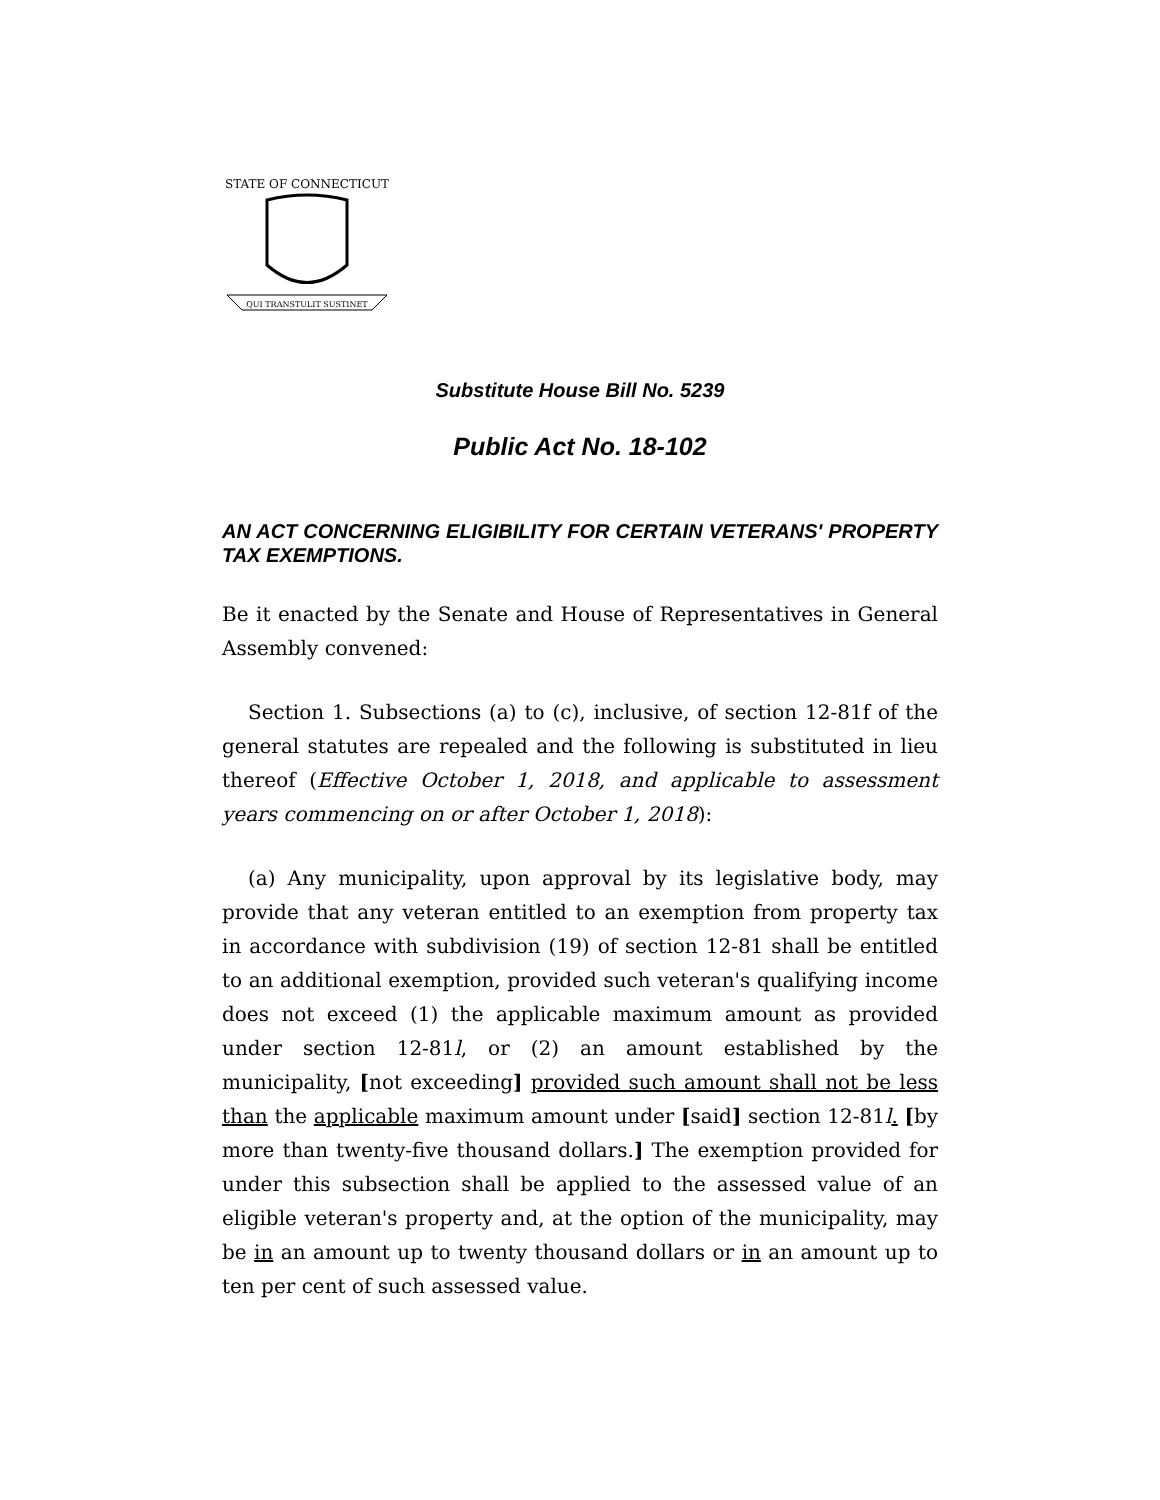STATE OF CONNECTICUT
QUI TRANSTULIT SUSTINET
Substitute House Bill No. 5239
Public Act No. 18-102
AN ACT CONCERNING ELIGIBILITY FOR CERTAIN VETERANS' PROPERTY TAX EXEMPTIONS.
Be it enacted by the Senate and House of Representatives in General Assembly convened:
Section 1. Subsections (a) to (c), inclusive, of section 12-81f of the general statutes are repealed and the following is substituted in lieu thereof (Effective October 1, 2018, and applicable to assessment years commencing on or after October 1, 2018):
(a) Any municipality, upon approval by its legislative body, may provide that any veteran entitled to an exemption from property tax in accordance with subdivision (19) of section 12-81 shall be entitled to an additional exemption, provided such veteran's qualifying income does not exceed (1) the applicable maximum amount as provided under section 12-81l, or (2) an amount established by the municipality, [not exceeding] provided such amount shall not be less than the applicable maximum amount under [said] section 12-81l. [by more than twenty-five thousand dollars.] The exemption provided for under this subsection shall be applied to the assessed value of an eligible veteran's property and, at the option of the municipality, may be in an amount up to twenty thousand dollars or in an amount up to ten per cent of such assessed value.